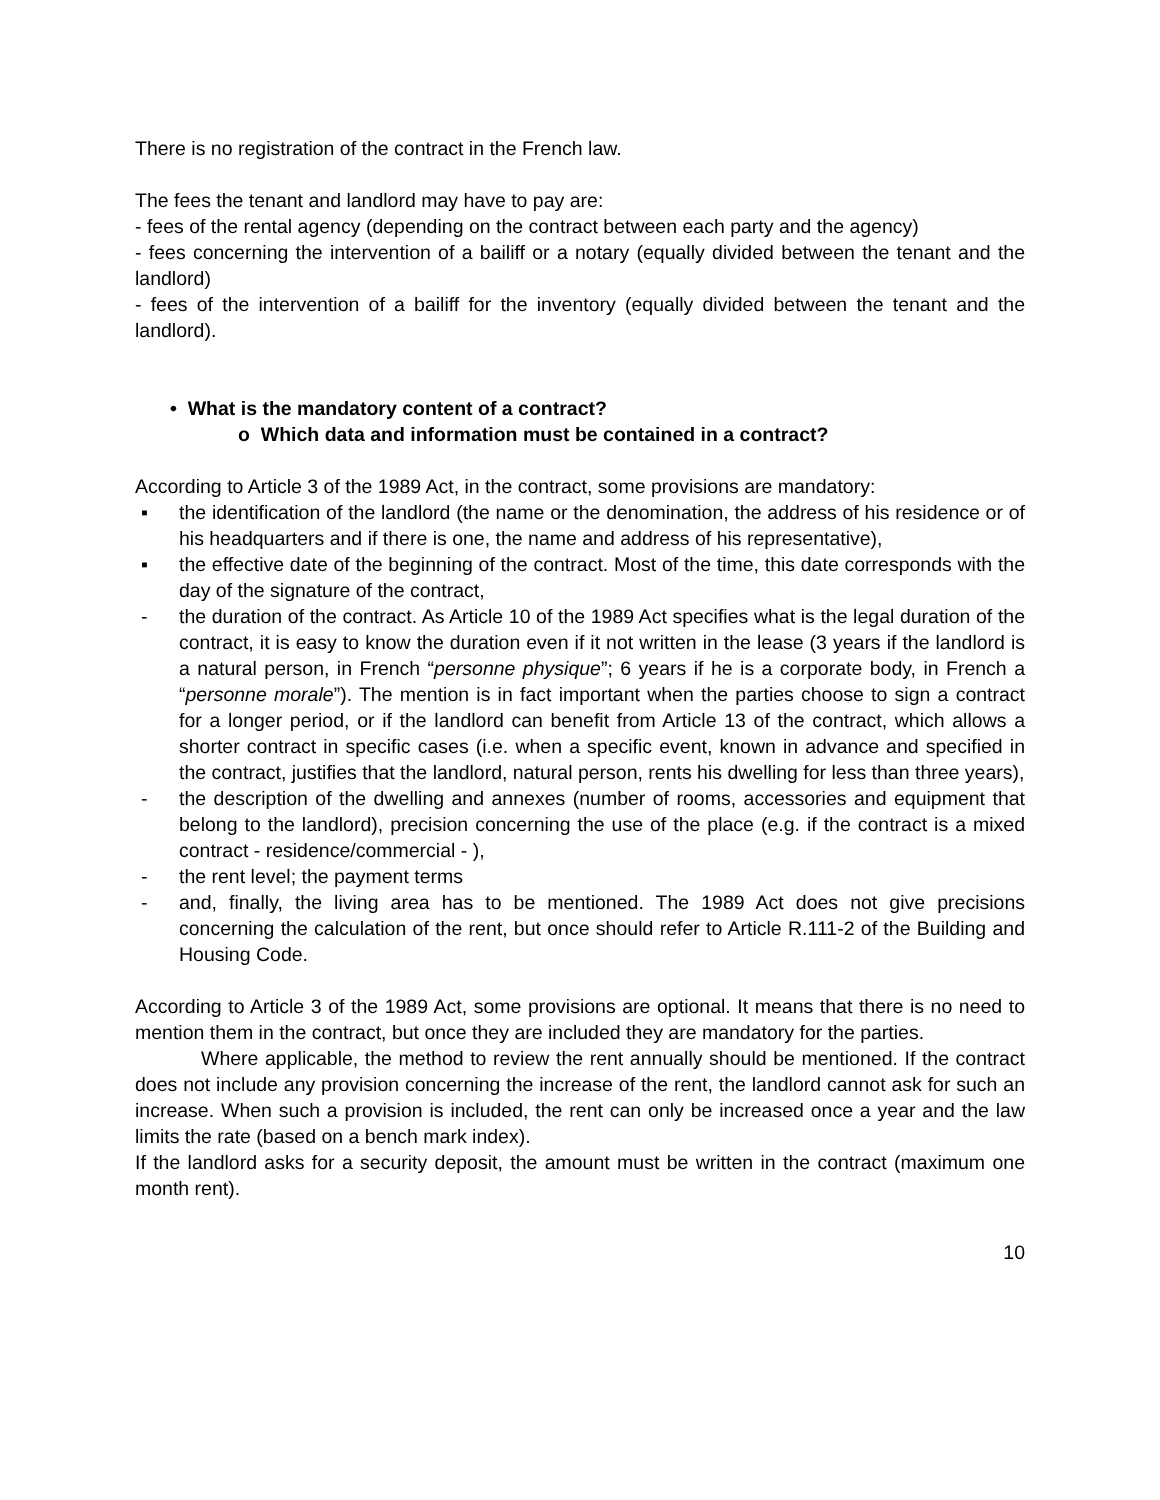There is no registration of the contract in the French law.
The fees the tenant and landlord may have to pay are:
- fees of the rental agency (depending on the contract between each party and the agency)
- fees concerning the intervention of a bailiff or a notary (equally divided between the tenant and the landlord)
- fees of the intervention of a bailiff for the inventory (equally divided between the tenant and the landlord).
• What is the mandatory content of a contract?
o Which data and information must be contained in a contract?
According to Article 3 of the 1989 Act, in the contract, some provisions are mandatory:
▪ the identification of the landlord (the name or the denomination, the address of his residence or of his headquarters and if there is one, the name and address of his representative),
▪ the effective date of the beginning of the contract. Most of the time, this date corresponds with the day of the signature of the contract,
- the duration of the contract. As Article 10 of the 1989 Act specifies what is the legal duration of the contract, it is easy to know the duration even if it not written in the lease (3 years if the landlord is a natural person, in French “personne physique”; 6 years if he is a corporate body, in French a “personne morale”). The mention is in fact important when the parties choose to sign a contract for a longer period, or if the landlord can benefit from Article 13 of the contract, which allows a shorter contract in specific cases (i.e. when a specific event, known in advance and specified in the contract, justifies that the landlord, natural person, rents his dwelling for less than three years),
- the description of the dwelling and annexes (number of rooms, accessories and equipment that belong to the landlord), precision concerning the use of the place (e.g. if the contract is a mixed contract - residence/commercial - ),
- the rent level; the payment terms
- and, finally, the living area has to be mentioned. The 1989 Act does not give precisions concerning the calculation of the rent, but once should refer to Article R.111-2 of the Building and Housing Code.
According to Article 3 of the 1989 Act, some provisions are optional. It means that there is no need to mention them in the contract, but once they are included they are mandatory for the parties.
Where applicable, the method to review the rent annually should be mentioned. If the contract does not include any provision concerning the increase of the rent, the landlord cannot ask for such an increase. When such a provision is included, the rent can only be increased once a year and the law limits the rate (based on a bench mark index).
If the landlord asks for a security deposit, the amount must be written in the contract (maximum one month rent).
10